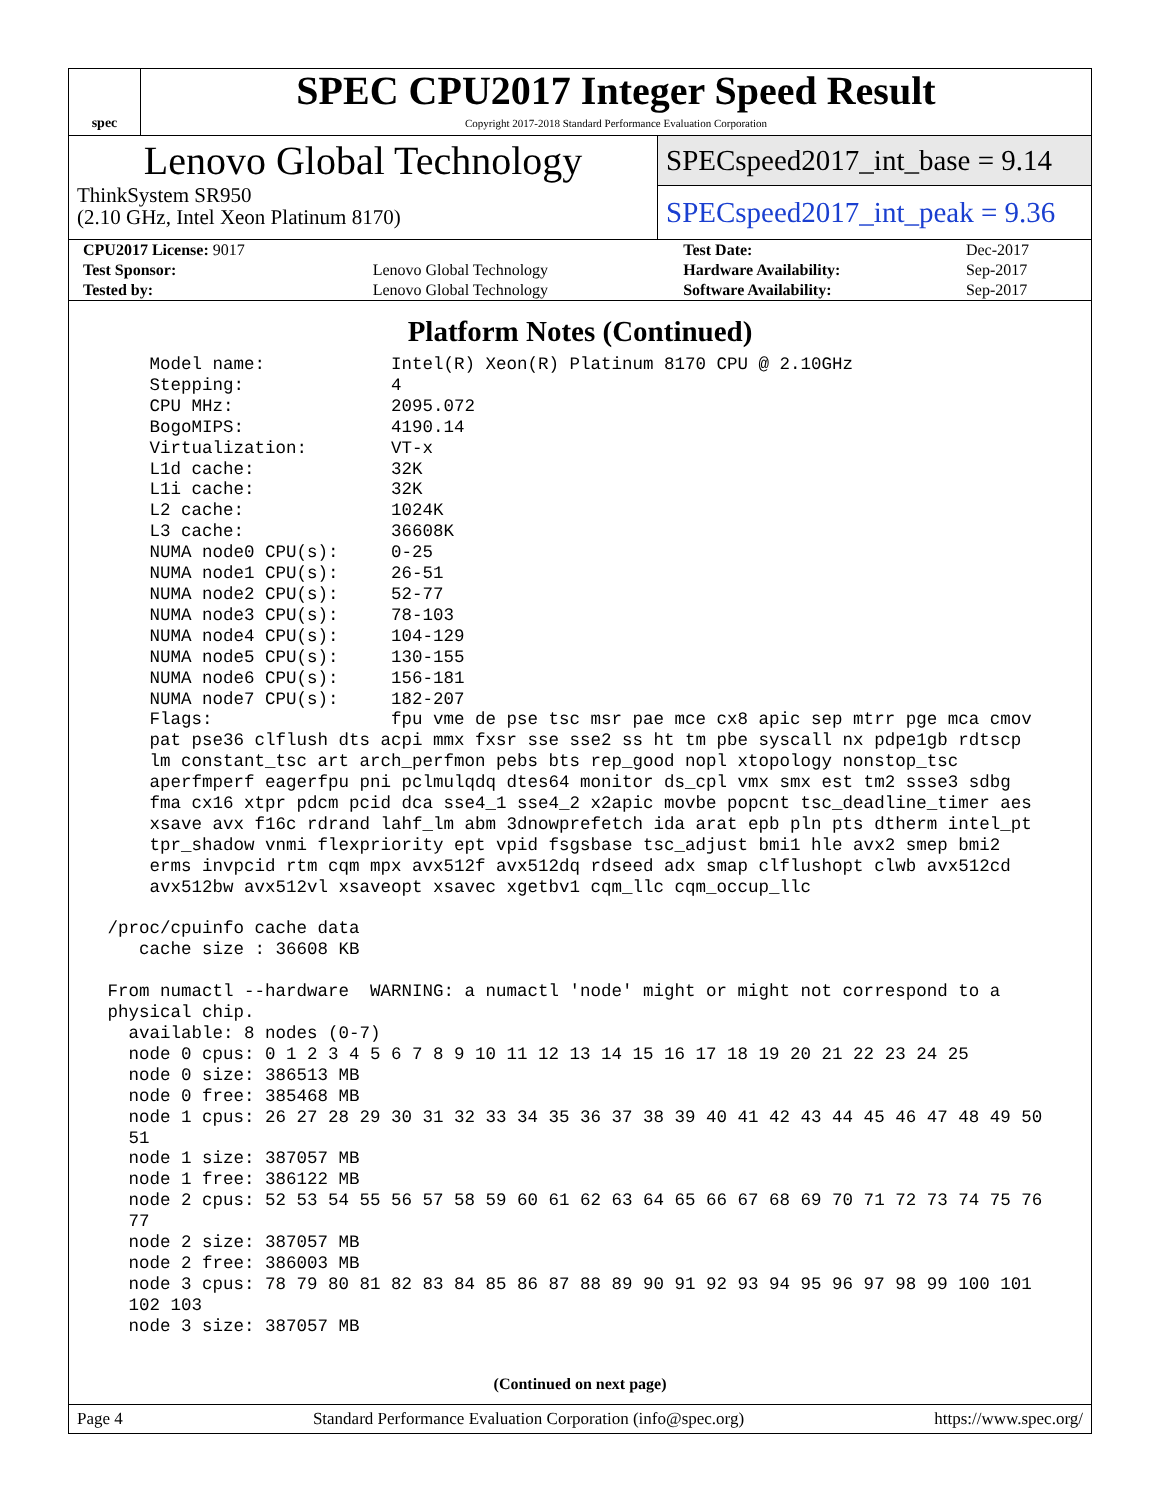spec
SPEC CPU2017 Integer Speed Result
Copyright 2017-2018 Standard Performance Evaluation Corporation
Lenovo Global Technology
ThinkSystem SR950
(2.10 GHz, Intel Xeon Platinum 8170)
SPECspeed2017_int_base = 9.14
SPECspeed2017_int_peak = 9.36
| CPU2017 License: 9017 | | Test Date: | Dec-2017 |
| Test Sponsor: | Lenovo Global Technology | Hardware Availability: | Sep-2017 |
| Tested by: | Lenovo Global Technology | Software Availability: | Sep-2017 |
Platform Notes (Continued)
     Model name:            Intel(R) Xeon(R) Platinum 8170 CPU @ 2.10GHz
     Stepping:              4
     CPU MHz:               2095.072
     BogoMIPS:              4190.14
     Virtualization:        VT-x
     L1d cache:             32K
     L1i cache:             32K
     L2 cache:              1024K
     L3 cache:              36608K
     NUMA node0 CPU(s):     0-25
     NUMA node1 CPU(s):     26-51
     NUMA node2 CPU(s):     52-77
     NUMA node3 CPU(s):     78-103
     NUMA node4 CPU(s):     104-129
     NUMA node5 CPU(s):     130-155
     NUMA node6 CPU(s):     156-181
     NUMA node7 CPU(s):     182-207
     Flags:                 fpu vme de pse tsc msr pae mce cx8 apic sep mtrr pge mca cmov
     pat pse36 clflush dts acpi mmx fxsr sse sse2 ss ht tm pbe syscall nx pdpe1gb rdtscp
     lm constant_tsc art arch_perfmon pebs bts rep_good nopl xtopology nonstop_tsc
     aperfmperf eagerfpu pni pclmulqdq dtes64 monitor ds_cpl vmx smx est tm2 ssse3 sdbg
     fma cx16 xtpr pdcm pcid dca sse4_1 sse4_2 x2apic movbe popcnt tsc_deadline_timer aes
     xsave avx f16c rdrand lahf_lm abm 3dnowprefetch ida arat epb pln pts dtherm intel_pt
     tpr_shadow vnmi flexpriority ept vpid fsgsbase tsc_adjust bmi1 hle avx2 smep bmi2
     erms invpcid rtm cqm mpx avx512f avx512dq rdseed adx smap clflushopt clwb avx512cd
     avx512bw avx512vl xsaveopt xsavec xgetbv1 cqm_llc cqm_occup_llc

 /proc/cpuinfo cache data
    cache size : 36608 KB

 From numactl --hardware  WARNING: a numactl 'node' might or might not correspond to a
 physical chip.
   available: 8 nodes (0-7)
   node 0 cpus: 0 1 2 3 4 5 6 7 8 9 10 11 12 13 14 15 16 17 18 19 20 21 22 23 24 25
   node 0 size: 386513 MB
   node 0 free: 385468 MB
   node 1 cpus: 26 27 28 29 30 31 32 33 34 35 36 37 38 39 40 41 42 43 44 45 46 47 48 49 50
   51
   node 1 size: 387057 MB
   node 1 free: 386122 MB
   node 2 cpus: 52 53 54 55 56 57 58 59 60 61 62 63 64 65 66 67 68 69 70 71 72 73 74 75 76
   77
   node 2 size: 387057 MB
   node 2 free: 386003 MB
   node 3 cpus: 78 79 80 81 82 83 84 85 86 87 88 89 90 91 92 93 94 95 96 97 98 99 100 101
   102 103
   node 3 size: 387057 MB
(Continued on next page)
Page 4 Standard Performance Evaluation Corporation (info@spec.org) https://www.spec.org/